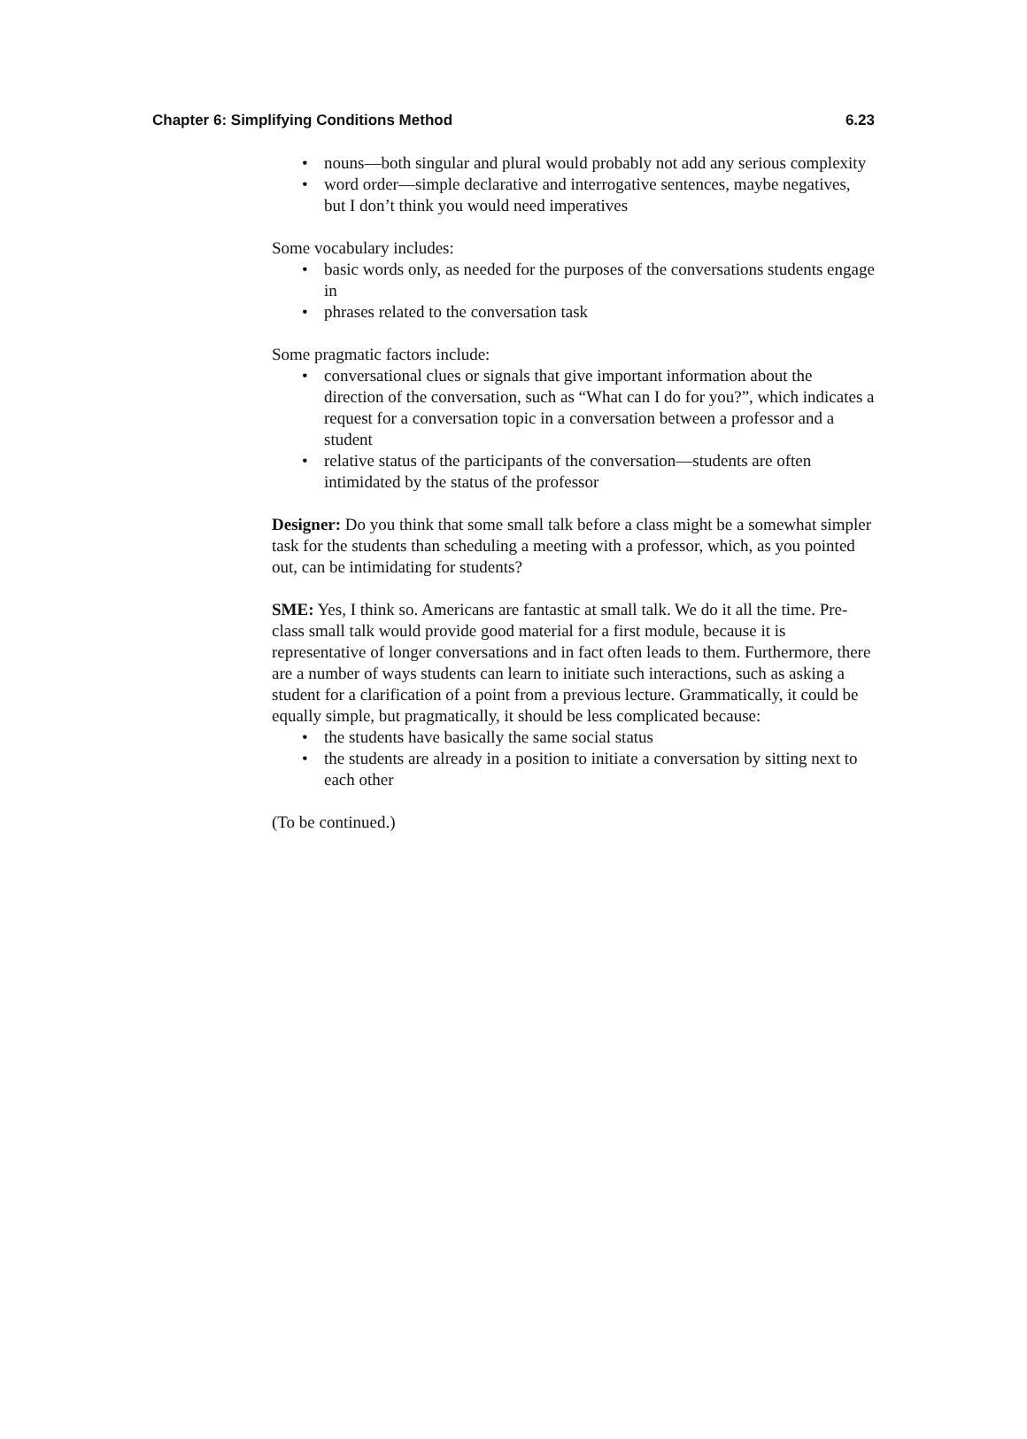Chapter 6: Simplifying Conditions Method 6.23
• nouns—both singular and plural would probably not add any serious complexity
• word order—simple declarative and interrogative sentences, maybe negatives, but I don’t think you would need imperatives
Some vocabulary includes:
• basic words only, as needed for the purposes of the conversations students engage in
• phrases related to the conversation task
Some pragmatic factors include:
• conversational clues or signals that give important information about the direction of the conversation, such as “What can I do for you?”, which indicates a request for a conversation topic in a conversation between a professor and a student
• relative status of the participants of the conversation—students are often intimidated by the status of the professor
Designer: Do you think that some small talk before a class might be a somewhat simpler task for the students than scheduling a meeting with a professor, which, as you pointed out, can be intimidating for students?
SME: Yes, I think so. Americans are fantastic at small talk. We do it all the time. Pre-class small talk would provide good material for a first module, because it is representative of longer conversations and in fact often leads to them. Furthermore, there are a number of ways students can learn to initiate such interactions, such as asking a student for a clarification of a point from a previous lecture. Grammatically, it could be equally simple, but pragmatically, it should be less complicated because:
• the students have basically the same social status
• the students are already in a position to initiate a conversation by sitting next to each other
(To be continued.)